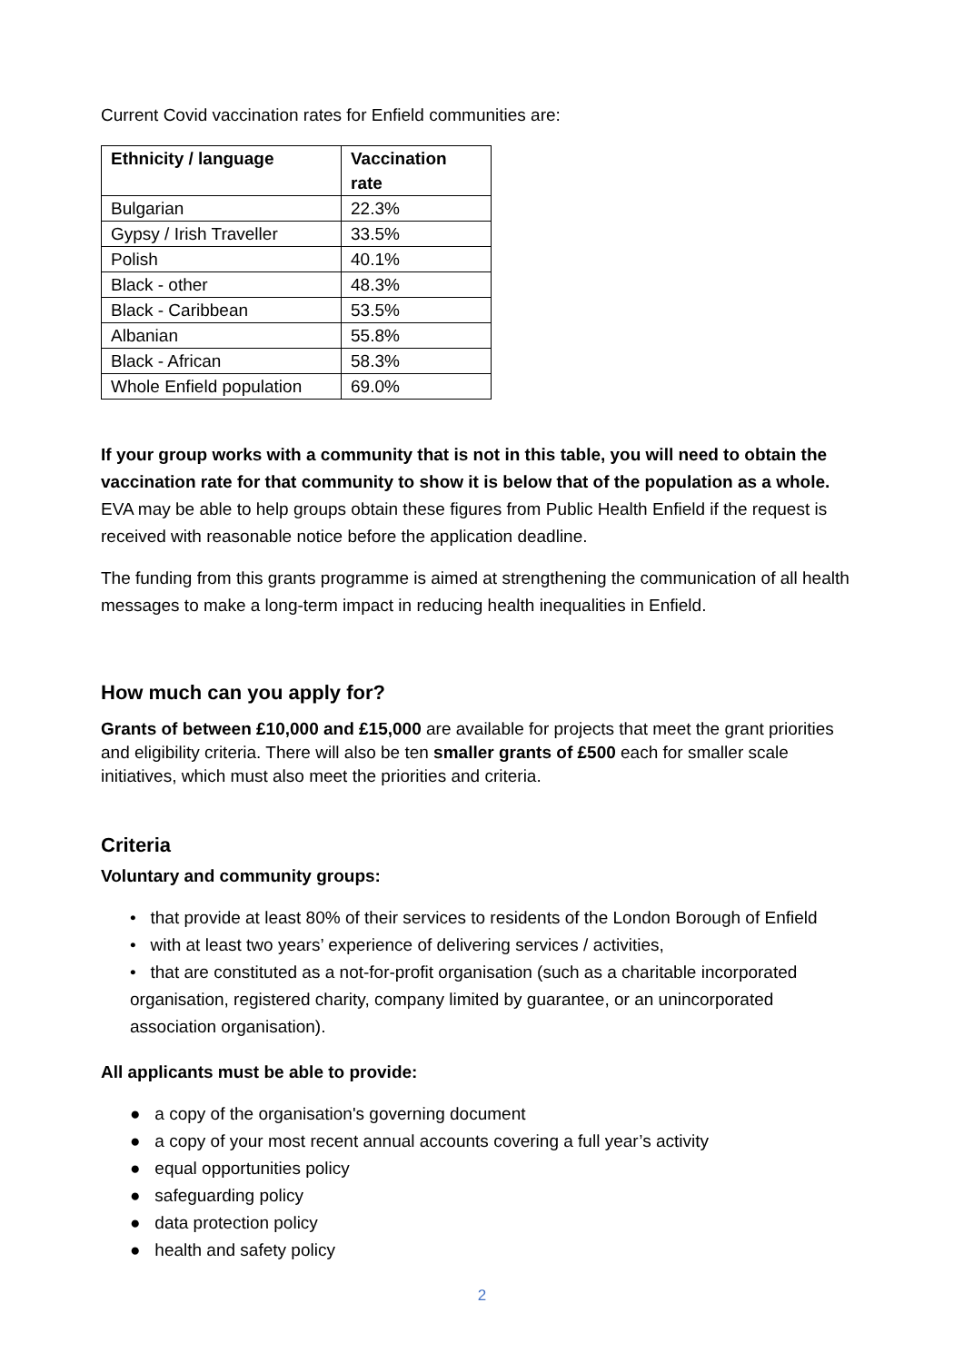Current Covid vaccination rates for Enfield communities are:
| Ethnicity / language | Vaccination rate |
| --- | --- |
| Bulgarian | 22.3% |
| Gypsy / Irish Traveller | 33.5% |
| Polish | 40.1% |
| Black - other | 48.3% |
| Black - Caribbean | 53.5% |
| Albanian | 55.8% |
| Black - African | 58.3% |
| Whole Enfield population | 69.0% |
If your group works with a community that is not in this table, you will need to obtain the vaccination rate for that community to show it is below that of the population as a whole. EVA may be able to help groups obtain these figures from Public Health Enfield if the request is received with reasonable notice before the application deadline.
The funding from this grants programme is aimed at strengthening the communication of all health messages to make a long-term impact in reducing health inequalities in Enfield.
How much can you apply for?
Grants of between £10,000 and £15,000 are available for projects that meet the grant priorities and eligibility criteria. There will also be ten smaller grants of £500 each for smaller scale initiatives, which must also meet the priorities and criteria.
Criteria
Voluntary and community groups:
• that provide at least 80% of their services to residents of the London Borough of Enfield
• with at least two years’ experience of delivering services / activities,
• that are constituted as a not-for-profit organisation (such as a charitable incorporated organisation, registered charity, company limited by guarantee, or an unincorporated association organisation).
All applicants must be able to provide:
● a copy of the organisation's governing document
● a copy of your most recent annual accounts covering a full year’s activity
● equal opportunities policy
● safeguarding policy
● data protection policy
● health and safety policy
2